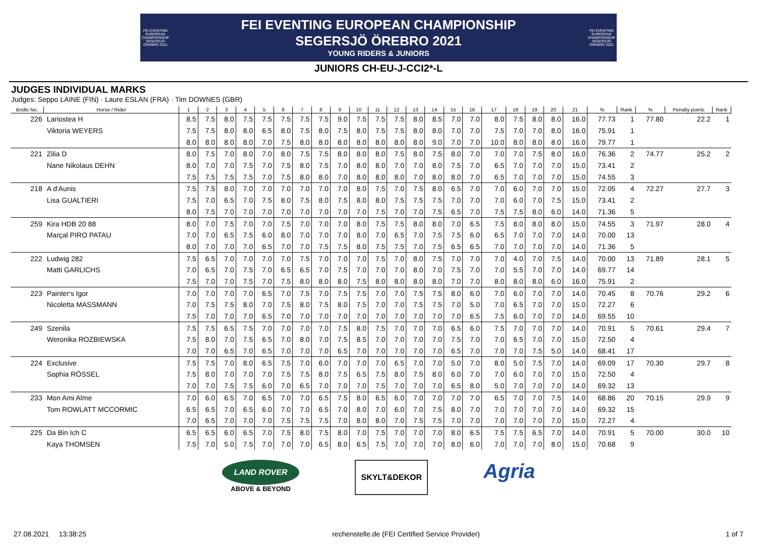FEI EVENTING EUROPEAN CHAMPIONSHIP SEGERSJÖ ÖREBRO 2021
FEI EVENTING EUROPEAN CHAMPIONSHIP
SEGERSJÖ ÖREBRO 2021
YOUNG RIDERS & JUNIORS
FEI EVENTING EUROPEAN CHAMPIONSHIP SEGERSJÖ ÖREBRO 2021
JUNIORS CH-EU-J-CCI2*-L
JUDGES INDIVIDUAL MARKS
Judges: Seppo LAINE (FIN) · Laure ESLAN (FRA) · Tim DOWNES (GBR)
| Bridle No. | Horse / Rider | 1 | 2 | 3 | 4 | 5 | 6 | 7 | 8 | 9 | 10 | 11 | 12 | 13 | 14 | 15 | 16 | 17 | 18 | 19 | 20 | 21 | % | Rank | % | Penalty points | Rank |
| --- | --- | --- | --- | --- | --- | --- | --- | --- | --- | --- | --- | --- | --- | --- | --- | --- | --- | --- | --- | --- | --- | --- | --- | --- | --- | --- | --- |
| 226 | Lariostea H | 8.5 | 7.5 | 8.0 | 7.5 | 7.5 | 7.5 | 7.5 | 7.5 | 9.0 | 7.5 | 7.5 | 7.5 | 8.0 | 8.5 | 7.0 | 7.0 | 8.0 | 7.5 | 8.0 | 8.0 | 16.0 | 77.73 | 1 | 77.80 | 22.2 | 1 |
| | Viktoria WEYERS | 7.5 | 7.5 | 8.0 | 8.0 | 6.5 | 8.0 | 7.5 | 8.0 | 7.5 | 8.0 | 7.5 | 7.5 | 8.0 | 8.0 | 7.0 | 7.0 | 7.5 | 7.0 | 7.0 | 8.0 | 16.0 | 75.91 | 1 | | | |
| | | 8.0 | 8.0 | 8.0 | 8.0 | 7.0 | 7.5 | 8.0 | 8.0 | 8.0 | 8.0 | 8.0 | 8.0 | 8.0 | 9.0 | 7.0 | 7.0 | 10.0 | 8.0 | 8.0 | 8.0 | 16.0 | 79.77 | 1 | | | |
| 221 | Zilia D | 8.0 | 7.5 | 7.0 | 8.0 | 7.0 | 8.0 | 7.5 | 7.5 | 8.0 | 8.0 | 8.0 | 7.5 | 8.0 | 7.5 | 8.0 | 7.0 | 7.0 | 7.0 | 7.5 | 8.0 | 16.0 | 76.36 | 2 | 74.77 | 25.2 | 2 |
| | Nane Nikolaus DEHN | 8.0 | 7.0 | 7.0 | 7.5 | 7.0 | 7.5 | 8.0 | 7.5 | 7.0 | 8.0 | 8.0 | 7.0 | 7.0 | 8.0 | 7.5 | 7.0 | 6.5 | 7.0 | 7.0 | 7.0 | 15.0 | 73.41 | 2 | | | |
| | | 7.5 | 7.5 | 7.5 | 7.5 | 7.0 | 7.5 | 8.0 | 8.0 | 7.0 | 8.0 | 8.0 | 8.0 | 7.0 | 8.0 | 8.0 | 7.0 | 6.5 | 7.0 | 7.0 | 7.0 | 15.0 | 74.55 | 3 | | | |
| 218 | A d'Aunis | 7.5 | 7.5 | 8.0 | 7.0 | 7.0 | 7.0 | 7.0 | 7.0 | 7.0 | 8.0 | 7.5 | 7.0 | 7.5 | 8.0 | 6.5 | 7.0 | 7.0 | 6.0 | 7.0 | 7.0 | 15.0 | 72.05 | 4 | 72.27 | 27.7 | 3 |
| | Lisa GUALTIERI | 7.5 | 7.0 | 6.5 | 7.0 | 7.5 | 8.0 | 7.5 | 8.0 | 7.5 | 8.0 | 8.0 | 7.5 | 7.5 | 7.5 | 7.0 | 7.0 | 7.0 | 6.0 | 7.0 | 7.5 | 15.0 | 73.41 | 2 | | | |
| | | 8.0 | 7.5 | 7.0 | 7.0 | 7.0 | 7.0 | 7.0 | 7.0 | 7.0 | 7.0 | 7.5 | 7.0 | 7.0 | 7.5 | 6.5 | 7.0 | 7.5 | 7.5 | 8.0 | 6.0 | 14.0 | 71.36 | 5 | | | |
| 259 | Kira HDB 20 88 | 8.0 | 7.0 | 7.5 | 7.0 | 7.0 | 7.5 | 7.0 | 7.0 | 7.0 | 8.0 | 7.5 | 7.5 | 8.0 | 8.0 | 7.0 | 6.5 | 7.5 | 8.0 | 8.0 | 8.0 | 15.0 | 74.55 | 3 | 71.97 | 28.0 | 4 |
| | Marçal PIRO PATAU | 7.0 | 7.0 | 6.5 | 7.5 | 6.0 | 8.0 | 7.0 | 7.0 | 7.0 | 8.0 | 7.0 | 6.5 | 7.0 | 7.5 | 7.5 | 6.0 | 6.5 | 7.0 | 7.0 | 7.0 | 14.0 | 70.00 | 13 | | | |
| | | 8.0 | 7.0 | 7.0 | 7.0 | 6.5 | 7.0 | 7.0 | 7.5 | 7.5 | 8.0 | 7.5 | 7.5 | 7.0 | 7.5 | 6.5 | 6.5 | 7.0 | 7.0 | 7.0 | 7.0 | 14.0 | 71.36 | 5 | | | |
| 222 | Ludwig 282 | 7.5 | 6.5 | 7.0 | 7.0 | 7.0 | 7.0 | 7.5 | 7.0 | 7.0 | 7.0 | 7.5 | 7.0 | 8.0 | 7.5 | 7.0 | 7.0 | 7.0 | 4.0 | 7.0 | 7.5 | 14.0 | 70.00 | 13 | 71.89 | 28.1 | 5 |
| | Matti GARLICHS | 7.0 | 6.5 | 7.0 | 7.5 | 7.0 | 6.5 | 6.5 | 7.0 | 7.5 | 7.0 | 7.0 | 7.0 | 8.0 | 7.0 | 7.5 | 7.0 | 7.0 | 5.5 | 7.0 | 7.0 | 14.0 | 69.77 | 14 | | | |
| | | 7.5 | 7.0 | 7.0 | 7.5 | 7.0 | 7.5 | 8.0 | 8.0 | 8.0 | 7.5 | 8.0 | 8.0 | 8.0 | 8.0 | 7.0 | 7.0 | 8.0 | 8.0 | 8.0 | 6.0 | 16.0 | 75.91 | 2 | | | |
| 223 | Painter's Igor | 7.0 | 7.0 | 7.0 | 7.0 | 6.5 | 7.0 | 7.5 | 7.0 | 7.5 | 7.5 | 7.0 | 7.0 | 7.5 | 7.5 | 8.0 | 6.0 | 7.0 | 6.0 | 7.0 | 7.0 | 14.0 | 70.45 | 8 | 70.76 | 29.2 | 6 |
| | Nicoletta MASSMANN | 7.0 | 7.5 | 7.5 | 8.0 | 7.0 | 7.5 | 8.0 | 7.5 | 8.0 | 7.5 | 7.0 | 7.0 | 7.5 | 7.5 | 7.0 | 5.0 | 7.0 | 6.5 | 7.0 | 7.0 | 15.0 | 72.27 | 6 | | | |
| | | 7.5 | 7.0 | 7.0 | 7.0 | 6.5 | 7.0 | 7.0 | 7.0 | 7.0 | 7.0 | 7.0 | 7.0 | 7.0 | 7.0 | 7.0 | 6.5 | 7.5 | 6.0 | 7.0 | 7.0 | 14.0 | 69.55 | 10 | | | |
| 249 | Szenila | 7.5 | 7.5 | 6.5 | 7.5 | 7.0 | 7.0 | 7.0 | 7.0 | 7.5 | 8.0 | 7.5 | 7.0 | 7.0 | 7.0 | 6.5 | 6.0 | 7.5 | 7.0 | 7.0 | 7.0 | 14.0 | 70.91 | 5 | 70.61 | 29.4 | 7 |
| | Weronika ROZBIEWSKA | 7.5 | 8.0 | 7.0 | 7.5 | 6.5 | 7.0 | 8.0 | 7.0 | 7.5 | 8.5 | 7.0 | 7.0 | 7.0 | 7.0 | 7.5 | 7.0 | 7.0 | 6.5 | 7.0 | 7.0 | 15.0 | 72.50 | 4 | | | |
| | | 7.0 | 7.0 | 6.5 | 7.0 | 6.5 | 7.0 | 7.0 | 7.0 | 6.5 | 7.0 | 7.0 | 7.0 | 7.0 | 7.0 | 6.5 | 7.0 | 7.0 | 7.0 | 7.5 | 5.0 | 14.0 | 68.41 | 17 | | | |
| 224 | Exclusive | 7.5 | 7.5 | 7.0 | 8.0 | 6.5 | 7.5 | 7.0 | 6.0 | 7.0 | 7.0 | 7.0 | 6.5 | 7.0 | 7.0 | 5.0 | 7.0 | 8.0 | 5.0 | 7.5 | 7.0 | 14.0 | 69.09 | 17 | 70.30 | 29.7 | 8 |
| | Sophia RÖSSEL | 7.5 | 8.0 | 7.0 | 7.0 | 7.0 | 7.5 | 7.5 | 8.0 | 7.5 | 6.5 | 7.5 | 8.0 | 7.5 | 8.0 | 6.0 | 7.0 | 7.0 | 6.0 | 7.0 | 7.0 | 15.0 | 72.50 | 4 | | | |
| | | 7.0 | 7.0 | 7.5 | 7.5 | 6.0 | 7.0 | 6.5 | 7.0 | 7.0 | 7.0 | 7.5 | 7.0 | 7.0 | 7.0 | 6.5 | 8.0 | 5.0 | 7.0 | 7.0 | 7.0 | 14.0 | 69.32 | 13 | | | |
| 233 | Mon Ami Alme | 7.0 | 6.0 | 6.5 | 7.0 | 6.5 | 7.0 | 7.0 | 6.5 | 7.5 | 8.0 | 6.5 | 6.0 | 7.0 | 7.0 | 7.0 | 7.0 | 6.5 | 7.0 | 7.0 | 7.5 | 14.0 | 68.86 | 20 | 70.15 | 29.9 | 9 |
| | Tom ROWLATT MCCORMIC | 6.5 | 6.5 | 7.0 | 6.5 | 6.0 | 7.0 | 7.0 | 6.5 | 7.0 | 8.0 | 7.0 | 6.0 | 7.0 | 7.5 | 8.0 | 7.0 | 7.0 | 7.0 | 7.0 | 7.0 | 14.0 | 69.32 | 15 | | | |
| | | 7.0 | 6.5 | 7.0 | 7.0 | 7.0 | 7.5 | 7.5 | 7.5 | 7.0 | 8.0 | 8.0 | 7.0 | 7.5 | 7.5 | 7.0 | 7.0 | 7.0 | 7.0 | 7.0 | 7.0 | 15.0 | 72.27 | 4 | | | |
| 225 | Da Bin Ich C | 6.5 | 6.5 | 6.0 | 6.5 | 7.0 | 7.5 | 8.0 | 7.5 | 8.0 | 7.0 | 7.5 | 7.0 | 7.0 | 7.0 | 8.0 | 6.5 | 7.5 | 7.5 | 6.5 | 7.0 | 14.0 | 70.91 | 5 | 70.00 | 30.0 | 10 |
| | Kaya THOMSEN | 7.5 | 7.0 | 5.0 | 7.5 | 7.0 | 7.0 | 7.0 | 6.5 | 8.0 | 6.5 | 7.5 | 7.0 | 7.0 | 7.0 | 8.0 | 6.0 | 7.0 | 7.0 | 7.0 | 8.0 | 15.0 | 70.68 | 9 | | | |
LAND ROVER
ABOVE & BEYOND
SKYLT&DEKOR
Agria
27.08.2021 13:38:25 rechenstelle.de (FEI Certified Service Provider) 1 of 7